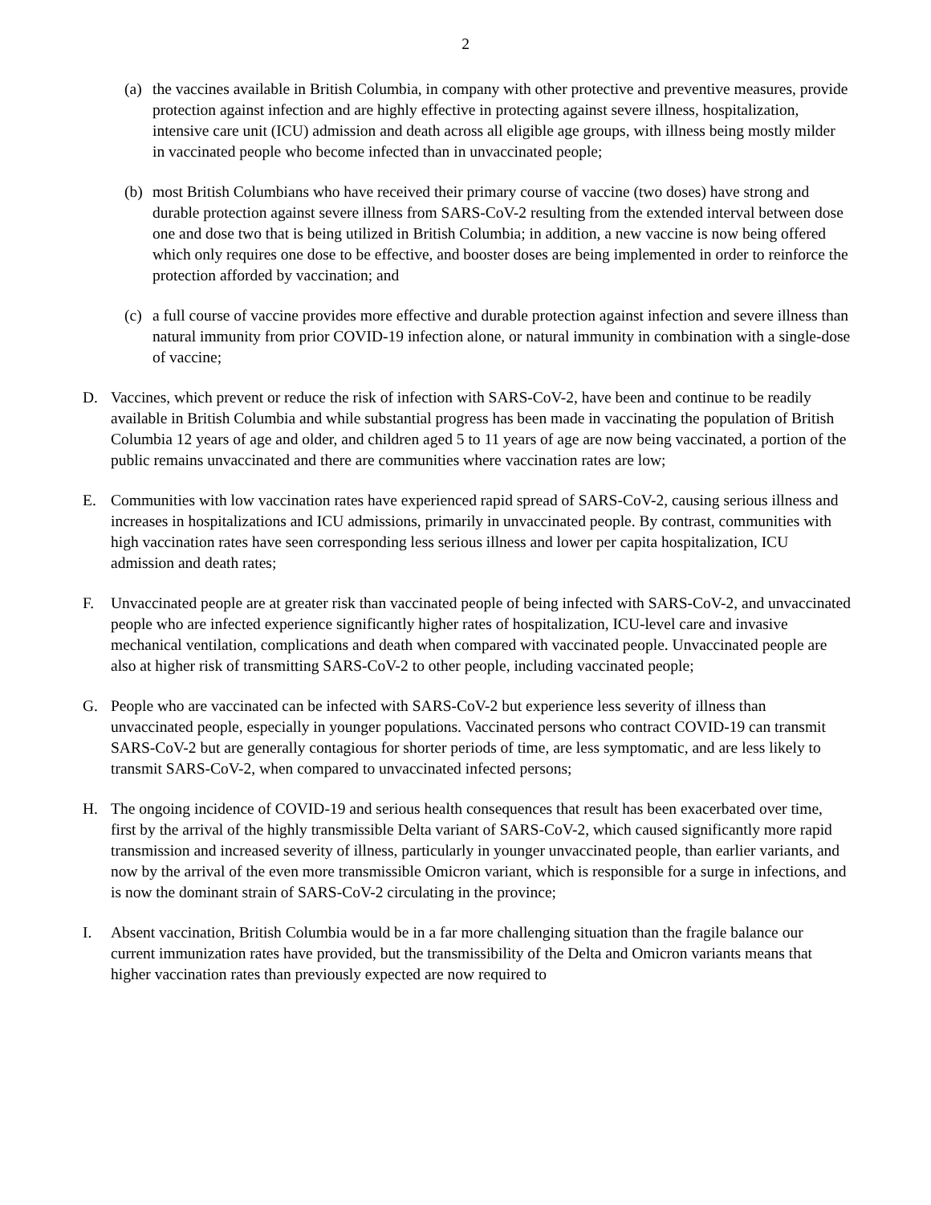2
(a)
the vaccines available in British Columbia, in company with other protective and preventive measures, provide protection against infection and are highly effective in protecting against severe illness, hospitalization, intensive care unit (ICU) admission and death across all eligible age groups, with illness being mostly milder in vaccinated people who become infected than in unvaccinated people;
(b)
most British Columbians who have received their primary course of vaccine (two doses) have strong and durable protection against severe illness from SARS-CoV-2 resulting from the extended interval between dose one and dose two that is being utilized in British Columbia; in addition, a new vaccine is now being offered which only requires one dose to be effective, and booster doses are being implemented in order to reinforce the protection afforded by vaccination; and
(c)
a full course of vaccine provides more effective and durable protection against infection and severe illness than natural immunity from prior COVID-19 infection alone, or natural immunity in combination with a single-dose of vaccine;
D. Vaccines, which prevent or reduce the risk of infection with SARS-CoV-2, have been and continue to be readily available in British Columbia and while substantial progress has been made in vaccinating the population of British Columbia 12 years of age and older, and children aged 5 to 11 years of age are now being vaccinated, a portion of the public remains unvaccinated and there are communities where vaccination rates are low;
E. Communities with low vaccination rates have experienced rapid spread of SARS-CoV-2, causing serious illness and increases in hospitalizations and ICU admissions, primarily in unvaccinated people. By contrast, communities with high vaccination rates have seen corresponding less serious illness and lower per capita hospitalization, ICU admission and death rates;
F. Unvaccinated people are at greater risk than vaccinated people of being infected with SARS-CoV-2, and unvaccinated people who are infected experience significantly higher rates of hospitalization, ICU-level care and invasive mechanical ventilation, complications and death when compared with vaccinated people. Unvaccinated people are also at higher risk of transmitting SARS-CoV-2 to other people, including vaccinated people;
G. People who are vaccinated can be infected with SARS-CoV-2 but experience less severity of illness than unvaccinated people, especially in younger populations. Vaccinated persons who contract COVID-19 can transmit SARS-CoV-2 but are generally contagious for shorter periods of time, are less symptomatic, and are less likely to transmit SARS-CoV-2, when compared to unvaccinated infected persons;
H. The ongoing incidence of COVID-19 and serious health consequences that result has been exacerbated over time, first by the arrival of the highly transmissible Delta variant of SARS-CoV-2, which caused significantly more rapid transmission and increased severity of illness, particularly in younger unvaccinated people, than earlier variants, and now by the arrival of the even more transmissible Omicron variant, which is responsible for a surge in infections, and is now the dominant strain of SARS-CoV-2 circulating in the province;
I. Absent vaccination, British Columbia would be in a far more challenging situation than the fragile balance our current immunization rates have provided, but the transmissibility of the Delta and Omicron variants means that higher vaccination rates than previously expected are now required to